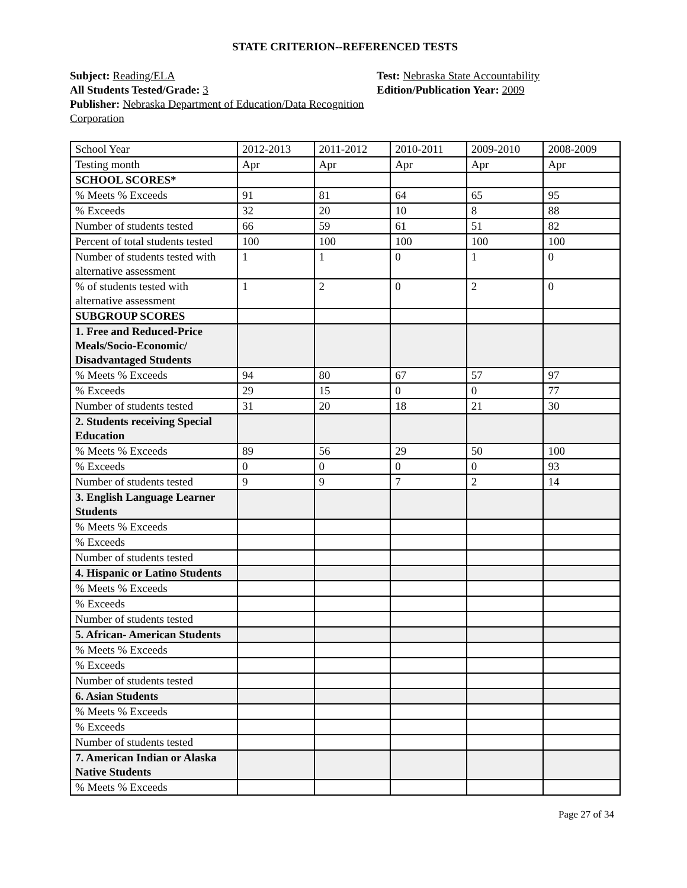STATE CRITERION--REFERENCED TESTS
Subject: Reading/ELA
All Students Tested/Grade: 3
Publisher: Nebraska Department of Education/Data Recognition Corporation
Test: Nebraska State Accountability
Edition/Publication Year: 2009
| School Year | 2012-2013 | 2011-2012 | 2010-2011 | 2009-2010 | 2008-2009 |
| Testing month | Apr | Apr | Apr | Apr | Apr |
| SCHOOL SCORES* | | | | | |
| % Meets % Exceeds | 91 | 81 | 64 | 65 | 95 |
| % Exceeds | 32 | 20 | 10 | 8 | 88 |
| Number of students tested | 66 | 59 | 61 | 51 | 82 |
| Percent of total students tested | 100 | 100 | 100 | 100 | 100 |
| Number of students tested with alternative assessment | 1 | 1 | 0 | 1 | 0 |
| % of students tested with alternative assessment | 1 | 2 | 0 | 2 | 0 |
| SUBGROUP SCORES | | | | | |
| 1. Free and Reduced-Price Meals/Socio-Economic/ Disadvantaged Students | | | | | |
| % Meets % Exceeds | 94 | 80 | 67 | 57 | 97 |
| % Exceeds | 29 | 15 | 0 | 0 | 77 |
| Number of students tested | 31 | 20 | 18 | 21 | 30 |
| 2. Students receiving Special Education | | | | | |
| % Meets % Exceeds | 89 | 56 | 29 | 50 | 100 |
| % Exceeds | 0 | 0 | 0 | 0 | 93 |
| Number of students tested | 9 | 9 | 7 | 2 | 14 |
| 3. English Language Learner Students | | | | | |
| % Meets % Exceeds | | | | | |
| % Exceeds | | | | | |
| Number of students tested | | | | | |
| 4. Hispanic or Latino Students | | | | | |
| % Meets % Exceeds | | | | | |
| % Exceeds | | | | | |
| Number of students tested | | | | | |
| 5. African- American Students | | | | | |
| % Meets % Exceeds | | | | | |
| % Exceeds | | | | | |
| Number of students tested | | | | | |
| 6. Asian Students | | | | | |
| % Meets % Exceeds | | | | | |
| % Exceeds | | | | | |
| Number of students tested | | | | | |
| 7. American Indian or Alaska Native Students | | | | | |
| % Meets % Exceeds | | | | | |
Page 27 of 34